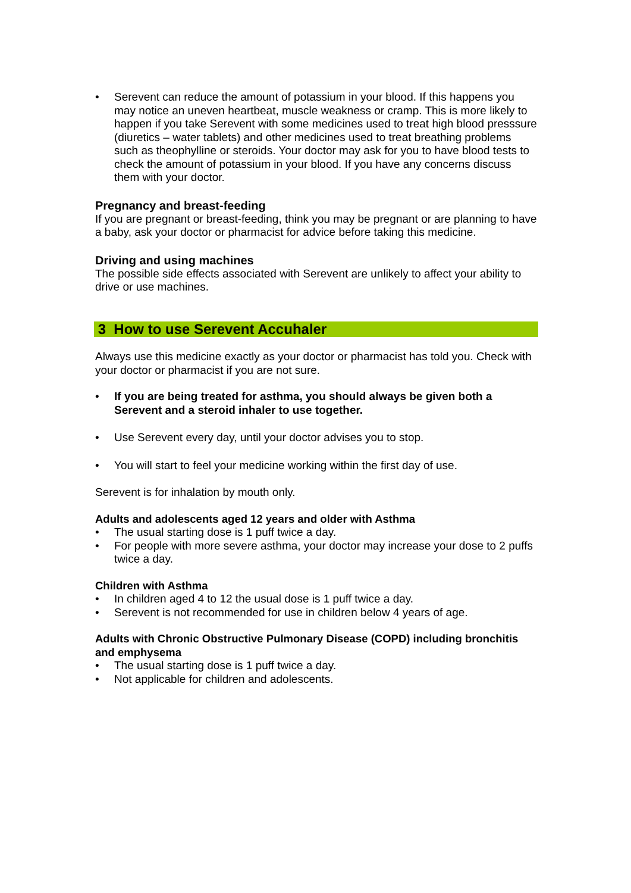• Serevent can reduce the amount of potassium in your blood. If this happens you may notice an uneven heartbeat, muscle weakness or cramp. This is more likely to happen if you take Serevent with some medicines used to treat high blood presssure (diuretics – water tablets) and other medicines used to treat breathing problems such as theophylline or steroids. Your doctor may ask for you to have blood tests to check the amount of potassium in your blood. If you have any concerns discuss them with your doctor.
Pregnancy and breast-feeding
If you are pregnant or breast-feeding, think you may be pregnant or are planning to have a baby, ask your doctor or pharmacist for advice before taking this medicine.
Driving and using machines
The possible side effects associated with Serevent are unlikely to affect your ability to drive or use machines.
3 How to use Serevent Accuhaler
Always use this medicine exactly as your doctor or pharmacist has told you. Check with your doctor or pharmacist if you are not sure.
• If you are being treated for asthma, you should always be given both a Serevent and a steroid inhaler to use together.
• Use Serevent every day, until your doctor advises you to stop.
• You will start to feel your medicine working within the first day of use.
Serevent is for inhalation by mouth only.
Adults and adolescents aged 12 years and older with Asthma
• The usual starting dose is 1 puff twice a day.
• For people with more severe asthma, your doctor may increase your dose to 2 puffs twice a day.
Children with Asthma
• In children aged 4 to 12 the usual dose is 1 puff twice a day.
• Serevent is not recommended for use in children below 4 years of age.
Adults with Chronic Obstructive Pulmonary Disease (COPD) including bronchitis and emphysema
• The usual starting dose is 1 puff twice a day.
• Not applicable for children and adolescents.